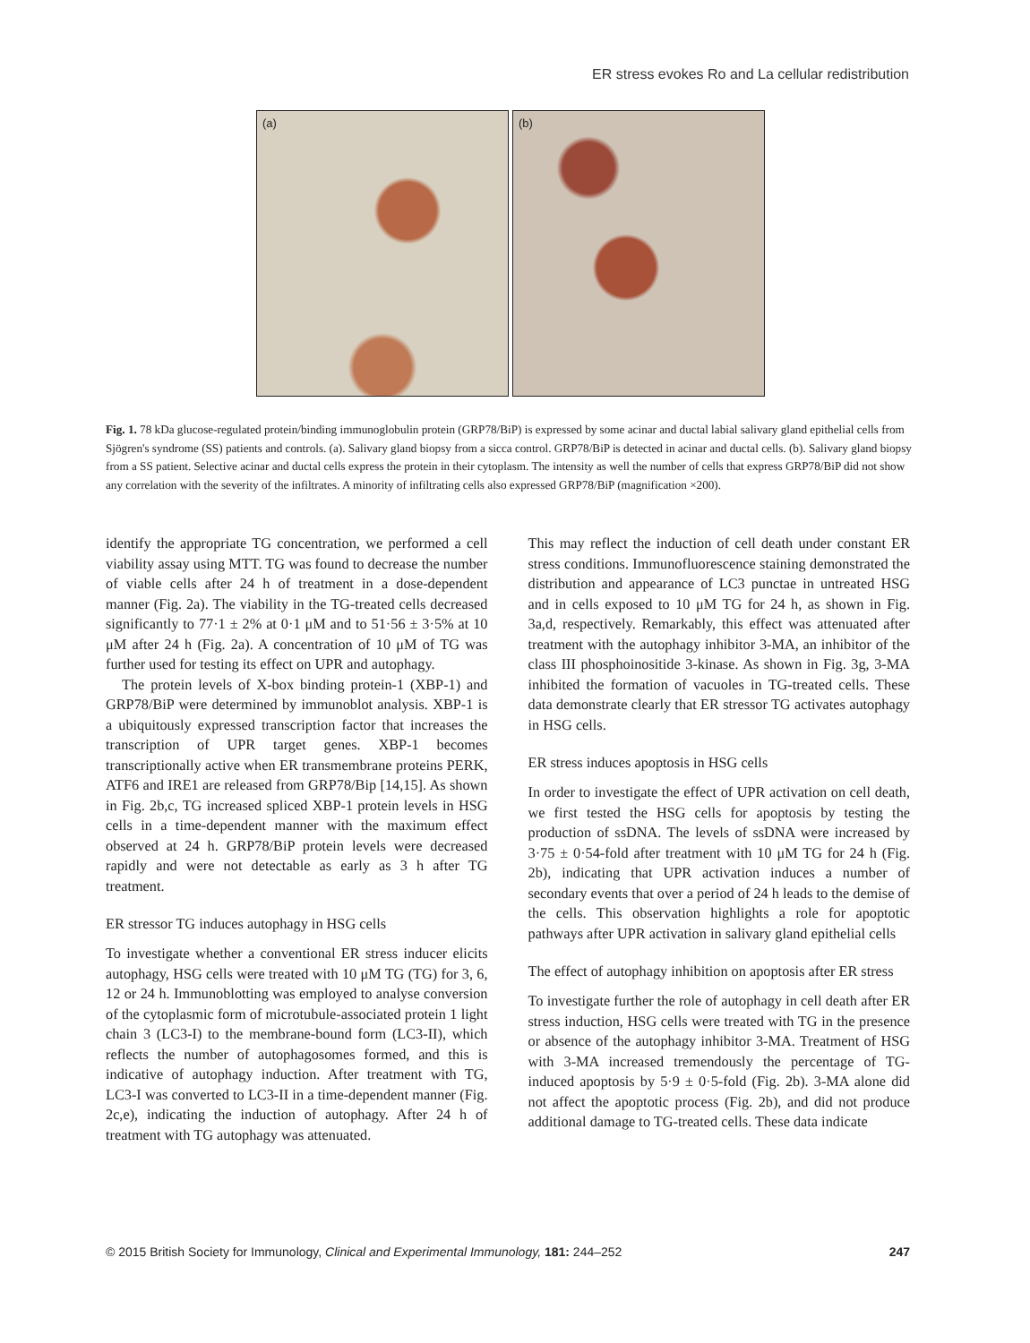ER stress evokes Ro and La cellular redistribution
(a)
(b)
Fig. 1. 78 kDa glucose-regulated protein/binding immunoglobulin protein (GRP78/BiP) is expressed by some acinar and ductal labial salivary gland epithelial cells from Sjögren's syndrome (SS) patients and controls. (a). Salivary gland biopsy from a sicca control. GRP78/BiP is detected in acinar and ductal cells. (b). Salivary gland biopsy from a SS patient. Selective acinar and ductal cells express the protein in their cytoplasm. The intensity as well the number of cells that express GRP78/BiP did not show any correlation with the severity of the infiltrates. A minority of infiltrating cells also expressed GRP78/BiP (magnification ×200).
identify the appropriate TG concentration, we performed a cell viability assay using MTT. TG was found to decrease the number of viable cells after 24 h of treatment in a dose-dependent manner (Fig. 2a). The viability in the TG-treated cells decreased significantly to 77·1 ± 2% at 0·1 μM and to 51·56 ± 3·5% at 10 μM after 24 h (Fig. 2a). A concentration of 10 μM of TG was further used for testing its effect on UPR and autophagy.
The protein levels of X-box binding protein-1 (XBP-1) and GRP78/BiP were determined by immunoblot analysis. XBP-1 is a ubiquitously expressed transcription factor that increases the transcription of UPR target genes. XBP-1 becomes transcriptionally active when ER transmembrane proteins PERK, ATF6 and IRE1 are released from GRP78/Bip [14,15]. As shown in Fig. 2b,c, TG increased spliced XBP-1 protein levels in HSG cells in a time-dependent manner with the maximum effect observed at 24 h. GRP78/BiP protein levels were decreased rapidly and were not detectable as early as 3 h after TG treatment.
ER stressor TG induces autophagy in HSG cells
To investigate whether a conventional ER stress inducer elicits autophagy, HSG cells were treated with 10 μM TG (TG) for 3, 6, 12 or 24 h. Immunoblotting was employed to analyse conversion of the cytoplasmic form of microtubule-associated protein 1 light chain 3 (LC3-I) to the membrane-bound form (LC3-II), which reflects the number of autophagosomes formed, and this is indicative of autophagy induction. After treatment with TG, LC3-I was converted to LC3-II in a time-dependent manner (Fig. 2c,e), indicating the induction of autophagy. After 24 h of treatment with TG autophagy was attenuated.
This may reflect the induction of cell death under constant ER stress conditions. Immunofluorescence staining demonstrated the distribution and appearance of LC3 punctae in untreated HSG and in cells exposed to 10 μM TG for 24 h, as shown in Fig. 3a,d, respectively. Remarkably, this effect was attenuated after treatment with the autophagy inhibitor 3-MA, an inhibitor of the class III phosphoinositide 3-kinase. As shown in Fig. 3g, 3-MA inhibited the formation of vacuoles in TG-treated cells. These data demonstrate clearly that ER stressor TG activates autophagy in HSG cells.
ER stress induces apoptosis in HSG cells
In order to investigate the effect of UPR activation on cell death, we first tested the HSG cells for apoptosis by testing the production of ssDNA. The levels of ssDNA were increased by 3·75 ± 0·54-fold after treatment with 10 μM TG for 24 h (Fig. 2b), indicating that UPR activation induces a number of secondary events that over a period of 24 h leads to the demise of the cells. This observation highlights a role for apoptotic pathways after UPR activation in salivary gland epithelial cells
The effect of autophagy inhibition on apoptosis after ER stress
To investigate further the role of autophagy in cell death after ER stress induction, HSG cells were treated with TG in the presence or absence of the autophagy inhibitor 3-MA. Treatment of HSG with 3-MA increased tremendously the percentage of TG-induced apoptosis by 5·9 ± 0·5-fold (Fig. 2b). 3-MA alone did not affect the apoptotic process (Fig. 2b), and did not produce additional damage to TG-treated cells. These data indicate
© 2015 British Society for Immunology, Clinical and Experimental Immunology, 181: 244–252 247